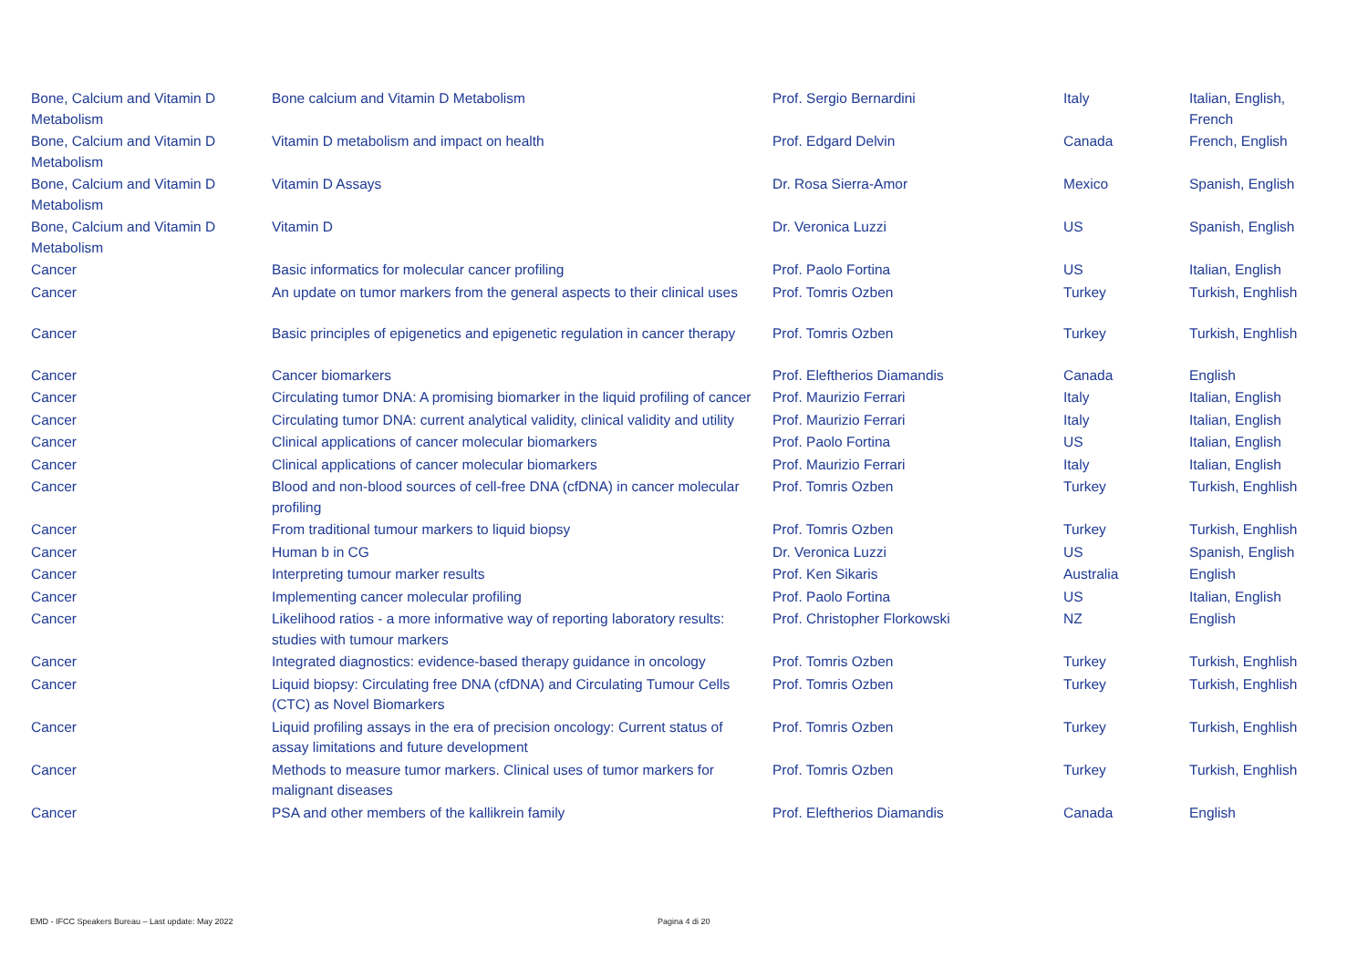| Bone, Calcium and Vitamin D Metabolism | Bone calcium and Vitamin D Metabolism | Prof. Sergio Bernardini | Italy | Italian, English, French |
| Bone, Calcium and Vitamin D Metabolism | Vitamin D metabolism and impact on health | Prof. Edgard Delvin | Canada | French, English |
| Bone, Calcium and Vitamin D Metabolism | Vitamin D Assays | Dr. Rosa Sierra-Amor | Mexico | Spanish, English |
| Bone, Calcium and Vitamin D Metabolism | Vitamin D | Dr. Veronica Luzzi | US | Spanish, English |
| Cancer | Basic informatics for molecular cancer profiling | Prof. Paolo Fortina | US | Italian, English |
| Cancer | An update on tumor markers from the general aspects to their clinical uses | Prof. Tomris Ozben | Turkey | Turkish, Enghlish |
| Cancer | Basic principles of epigenetics and epigenetic regulation in cancer therapy | Prof. Tomris Ozben | Turkey | Turkish, Enghlish |
| Cancer | Cancer biomarkers | Prof. Eleftherios Diamandis | Canada | English |
| Cancer | Circulating tumor DNA: A promising biomarker in the liquid profiling of cancer | Prof. Maurizio Ferrari | Italy | Italian, English |
| Cancer | Circulating tumor DNA: current analytical validity, clinical validity and utility | Prof. Maurizio Ferrari | Italy | Italian, English |
| Cancer | Clinical applications of cancer molecular biomarkers | Prof. Paolo Fortina | US | Italian, English |
| Cancer | Clinical applications of cancer molecular biomarkers | Prof. Maurizio Ferrari | Italy | Italian, English |
| Cancer | Blood and non-blood sources of cell-free DNA (cfDNA) in cancer molecular profiling | Prof. Tomris Ozben | Turkey | Turkish, Enghlish |
| Cancer | From traditional tumour markers to liquid biopsy | Prof. Tomris Ozben | Turkey | Turkish, Enghlish |
| Cancer | Human b in CG | Dr. Veronica Luzzi | US | Spanish, English |
| Cancer | Interpreting tumour marker results | Prof. Ken Sikaris | Australia | English |
| Cancer | Implementing cancer molecular profiling | Prof. Paolo Fortina | US | Italian, English |
| Cancer | Likelihood ratios - a more informative way of reporting laboratory results: studies with tumour markers | Prof. Christopher Florkowski | NZ | English |
| Cancer | Integrated diagnostics: evidence-based therapy guidance in oncology | Prof. Tomris Ozben | Turkey | Turkish, Enghlish |
| Cancer | Liquid biopsy: Circulating free DNA (cfDNA) and Circulating Tumour Cells (CTC) as Novel Biomarkers | Prof. Tomris Ozben | Turkey | Turkish, Enghlish |
| Cancer | Liquid profiling assays in the era of precision oncology: Current status of assay limitations and future development | Prof. Tomris Ozben | Turkey | Turkish, Enghlish |
| Cancer | Methods to measure tumor markers. Clinical uses of tumor markers for malignant diseases | Prof. Tomris Ozben | Turkey | Turkish, Enghlish |
| Cancer | PSA and other members of the kallikrein family | Prof. Eleftherios Diamandis | Canada | English |
EMD - IFCC Speakers Bureau – Last update: May 2022
Pagina 4 di 20